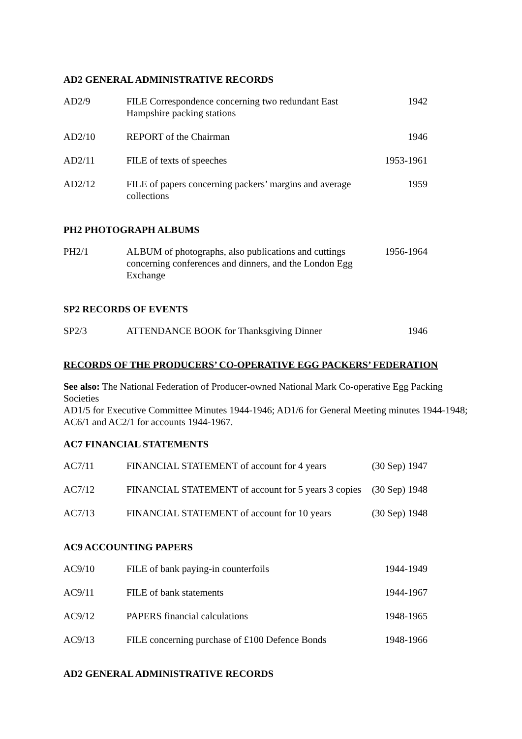AD2 GENERAL ADMINISTRATIVE RECORDS
| AD2/9 | FILE Correspondence concerning two redundant East Hampshire packing stations | 1942 |
| AD2/10 | REPORT of the Chairman | 1946 |
| AD2/11 | FILE of texts of speeches | 1953-1961 |
| AD2/12 | FILE of papers concerning packers’ margins and average collections | 1959 |
PH2 PHOTOGRAPH ALBUMS
| PH2/1 | ALBUM of photographs, also publications and cuttings concerning conferences and dinners, and the London Egg Exchange | 1956-1964 |
SP2 RECORDS OF EVENTS
| SP2/3 | ATTENDANCE BOOK for Thanksgiving Dinner | 1946 |
RECORDS OF THE PRODUCERS’ CO-OPERATIVE EGG PACKERS’ FEDERATION
See also: The National Federation of Producer-owned National Mark Co-operative Egg Packing Societies
AD1/5 for Executive Committee Minutes 1944-1946; AD1/6 for General Meeting minutes 1944-1948; AC6/1 and AC2/1 for accounts 1944-1967.
AC7 FINANCIAL STATEMENTS
| AC7/11 | FINANCIAL STATEMENT of account for 4 years | (30 Sep) 1947 |
| AC7/12 | FINANCIAL STATEMENT of account for 5 years 3 copies | (30 Sep) 1948 |
| AC7/13 | FINANCIAL STATEMENT of account for 10 years | (30 Sep) 1948 |
AC9 ACCOUNTING PAPERS
| AC9/10 | FILE of bank paying-in counterfoils | 1944-1949 |
| AC9/11 | FILE of bank statements | 1944-1967 |
| AC9/12 | PAPERS financial calculations | 1948-1965 |
| AC9/13 | FILE concerning purchase of £100 Defence Bonds | 1948-1966 |
AD2 GENERAL ADMINISTRATIVE RECORDS